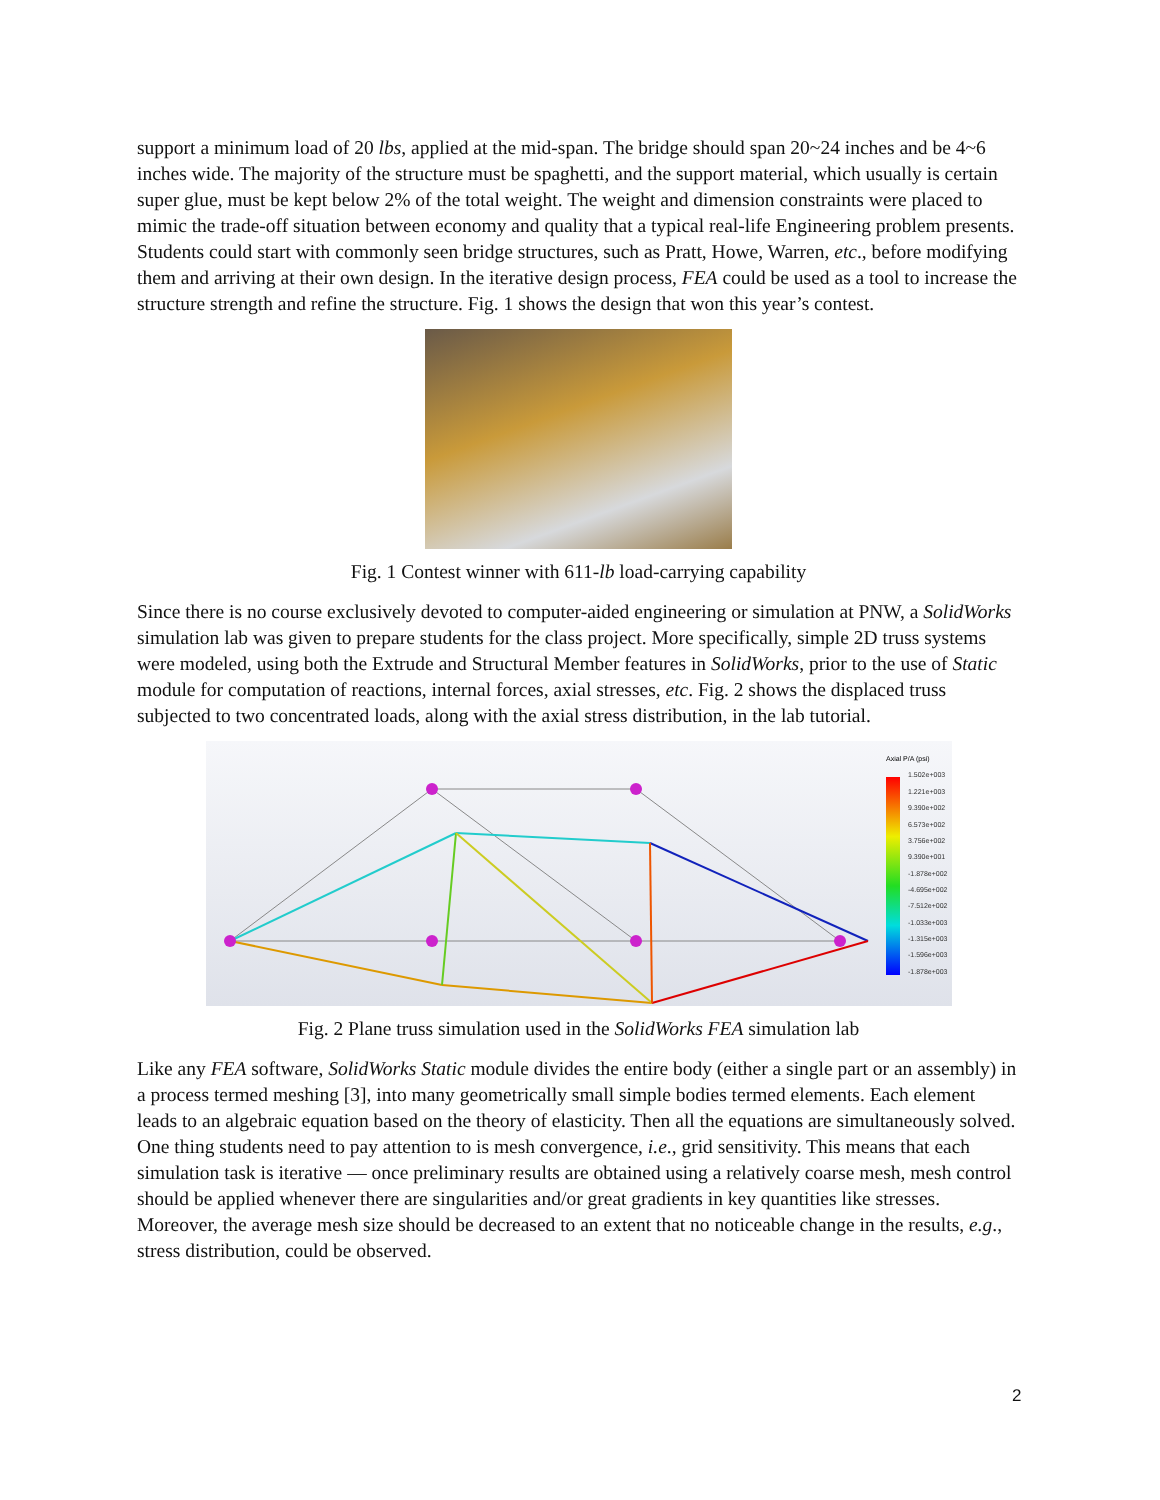support a minimum load of 20 lbs, applied at the mid-span. The bridge should span 20~24 inches and be 4~6 inches wide. The majority of the structure must be spaghetti, and the support material, which usually is certain super glue, must be kept below 2% of the total weight. The weight and dimension constraints were placed to mimic the trade-off situation between economy and quality that a typical real-life Engineering problem presents. Students could start with commonly seen bridge structures, such as Pratt, Howe, Warren, etc., before modifying them and arriving at their own design. In the iterative design process, FEA could be used as a tool to increase the structure strength and refine the structure. Fig. 1 shows the design that won this year’s contest.
Fig. 1 Contest winner with 611-lb load-carrying capability
Since there is no course exclusively devoted to computer-aided engineering or simulation at PNW, a SolidWorks simulation lab was given to prepare students for the class project. More specifically, simple 2D truss systems were modeled, using both the Extrude and Structural Member features in SolidWorks, prior to the use of Static module for computation of reactions, internal forces, axial stresses, etc. Fig. 2 shows the displaced truss subjected to two concentrated loads, along with the axial stress distribution, in the lab tutorial.
Axial P/A (psi)
1.502e+003
1.221e+003
9.390e+002
6.573e+002
3.756e+002
9.390e+001
-1.878e+002
-4.695e+002
-7.512e+002
-1.033e+003
-1.315e+003
-1.596e+003
-1.878e+003
Fig. 2 Plane truss simulation used in the SolidWorks FEA simulation lab
Like any FEA software, SolidWorks Static module divides the entire body (either a single part or an assembly) in a process termed meshing [3], into many geometrically small simple bodies termed elements. Each element leads to an algebraic equation based on the theory of elasticity. Then all the equations are simultaneously solved. One thing students need to pay attention to is mesh convergence, i.e., grid sensitivity. This means that each simulation task is iterative — once preliminary results are obtained using a relatively coarse mesh, mesh control should be applied whenever there are singularities and/or great gradients in key quantities like stresses. Moreover, the average mesh size should be decreased to an extent that no noticeable change in the results, e.g., stress distribution, could be observed.
2